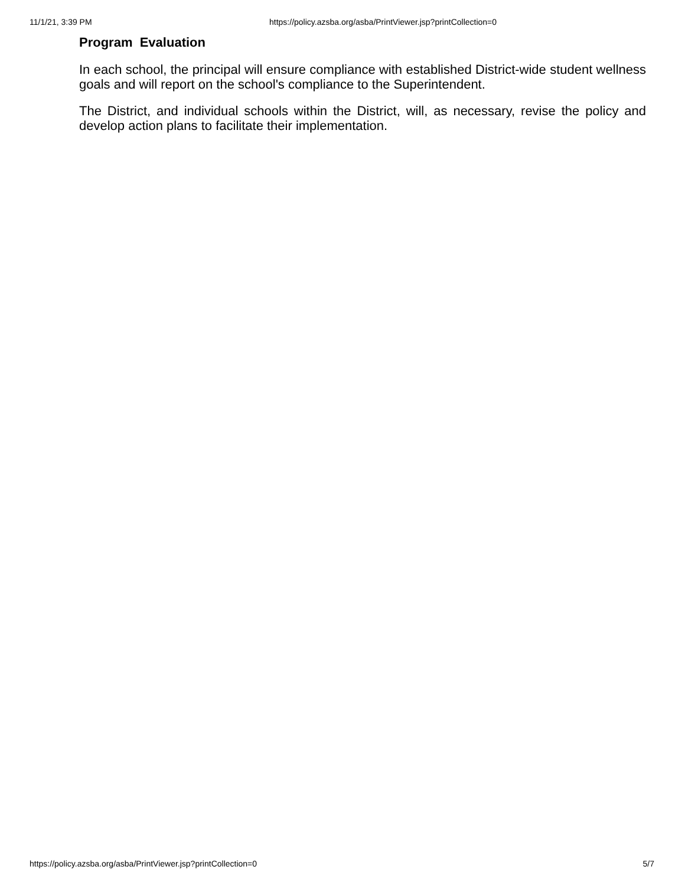11/1/21, 3:39 PM https://policy.azsba.org/asba/PrintViewer.jsp?printCollection=0
Program Evaluation
In each school, the principal will ensure compliance with established District-wide student wellness goals and will report on the school's compliance to the Superintendent.
The District, and individual schools within the District, will, as necessary, revise the policy and develop action plans to facilitate their implementation.
https://policy.azsba.org/asba/PrintViewer.jsp?printCollection=0 5/7